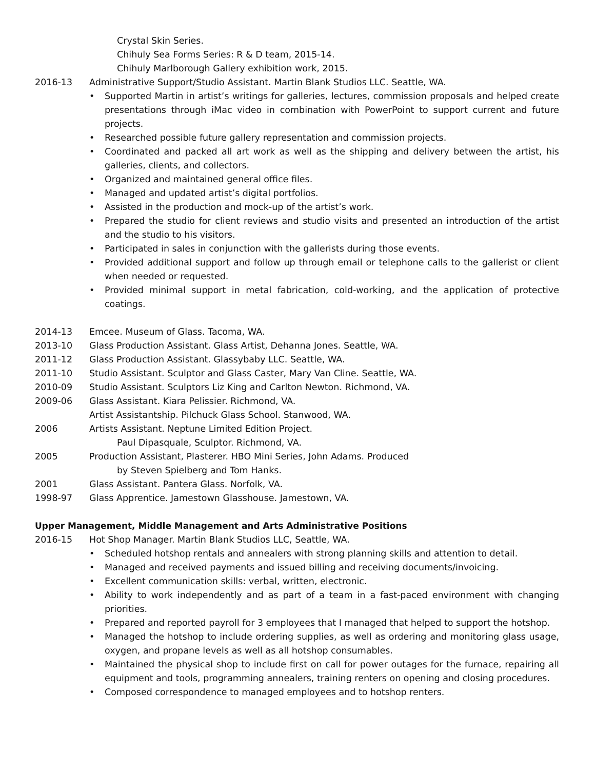Crystal Skin Series.
Chihuly Sea Forms Series: R & D team, 2015-14.
Chihuly Marlborough Gallery exhibition work, 2015.
2016-13 Administrative Support/Studio Assistant. Martin Blank Studios LLC. Seattle, WA.
• Supported Martin in artist’s writings for galleries, lectures, commission proposals and helped create presentations through iMac video in combination with PowerPoint to support current and future projects.
• Researched possible future gallery representation and commission projects.
• Coordinated and packed all art work as well as the shipping and delivery between the artist, his galleries, clients, and collectors.
• Organized and maintained general office files.
• Managed and updated artist’s digital portfolios.
• Assisted in the production and mock-up of the artist’s work.
• Prepared the studio for client reviews and studio visits and presented an introduction of the artist and the studio to his visitors.
• Participated in sales in conjunction with the gallerists during those events.
• Provided additional support and follow up through email or telephone calls to the gallerist or client when needed or requested.
• Provided minimal support in metal fabrication, cold-working, and the application of protective coatings.
2014-13 Emcee. Museum of Glass. Tacoma, WA.
2013-10 Glass Production Assistant. Glass Artist, Dehanna Jones. Seattle, WA.
2011-12 Glass Production Assistant. Glassybaby LLC. Seattle, WA.
2011-10 Studio Assistant. Sculptor and Glass Caster, Mary Van Cline. Seattle, WA.
2010-09 Studio Assistant. Sculptors Liz King and Carlton Newton. Richmond, VA.
2009-06 Glass Assistant. Kiara Pelissier. Richmond, VA.
Artist Assistantship. Pilchuck Glass School. Stanwood, WA.
2006 Artists Assistant. Neptune Limited Edition Project.
Paul Dipasquale, Sculptor. Richmond, VA.
2005 Production Assistant, Plasterer. HBO Mini Series, John Adams. Produced
by Steven Spielberg and Tom Hanks.
2001 Glass Assistant. Pantera Glass. Norfolk, VA.
1998-97 Glass Apprentice. Jamestown Glasshouse. Jamestown, VA.
Upper Management, Middle Management and Arts Administrative Positions
2016-15 Hot Shop Manager. Martin Blank Studios LLC, Seattle, WA.
• Scheduled hotshop rentals and annealers with strong planning skills and attention to detail.
• Managed and received payments and issued billing and receiving documents/invoicing.
• Excellent communication skills: verbal, written, electronic.
• Ability to work independently and as part of a team in a fast-paced environment with changing priorities.
• Prepared and reported payroll for 3 employees that I managed that helped to support the hotshop.
• Managed the hotshop to include ordering supplies, as well as ordering and monitoring glass usage, oxygen, and propane levels as well as all hotshop consumables.
• Maintained the physical shop to include first on call for power outages for the furnace, repairing all equipment and tools, programming annealers, training renters on opening and closing procedures.
• Composed correspondence to managed employees and to hotshop renters.